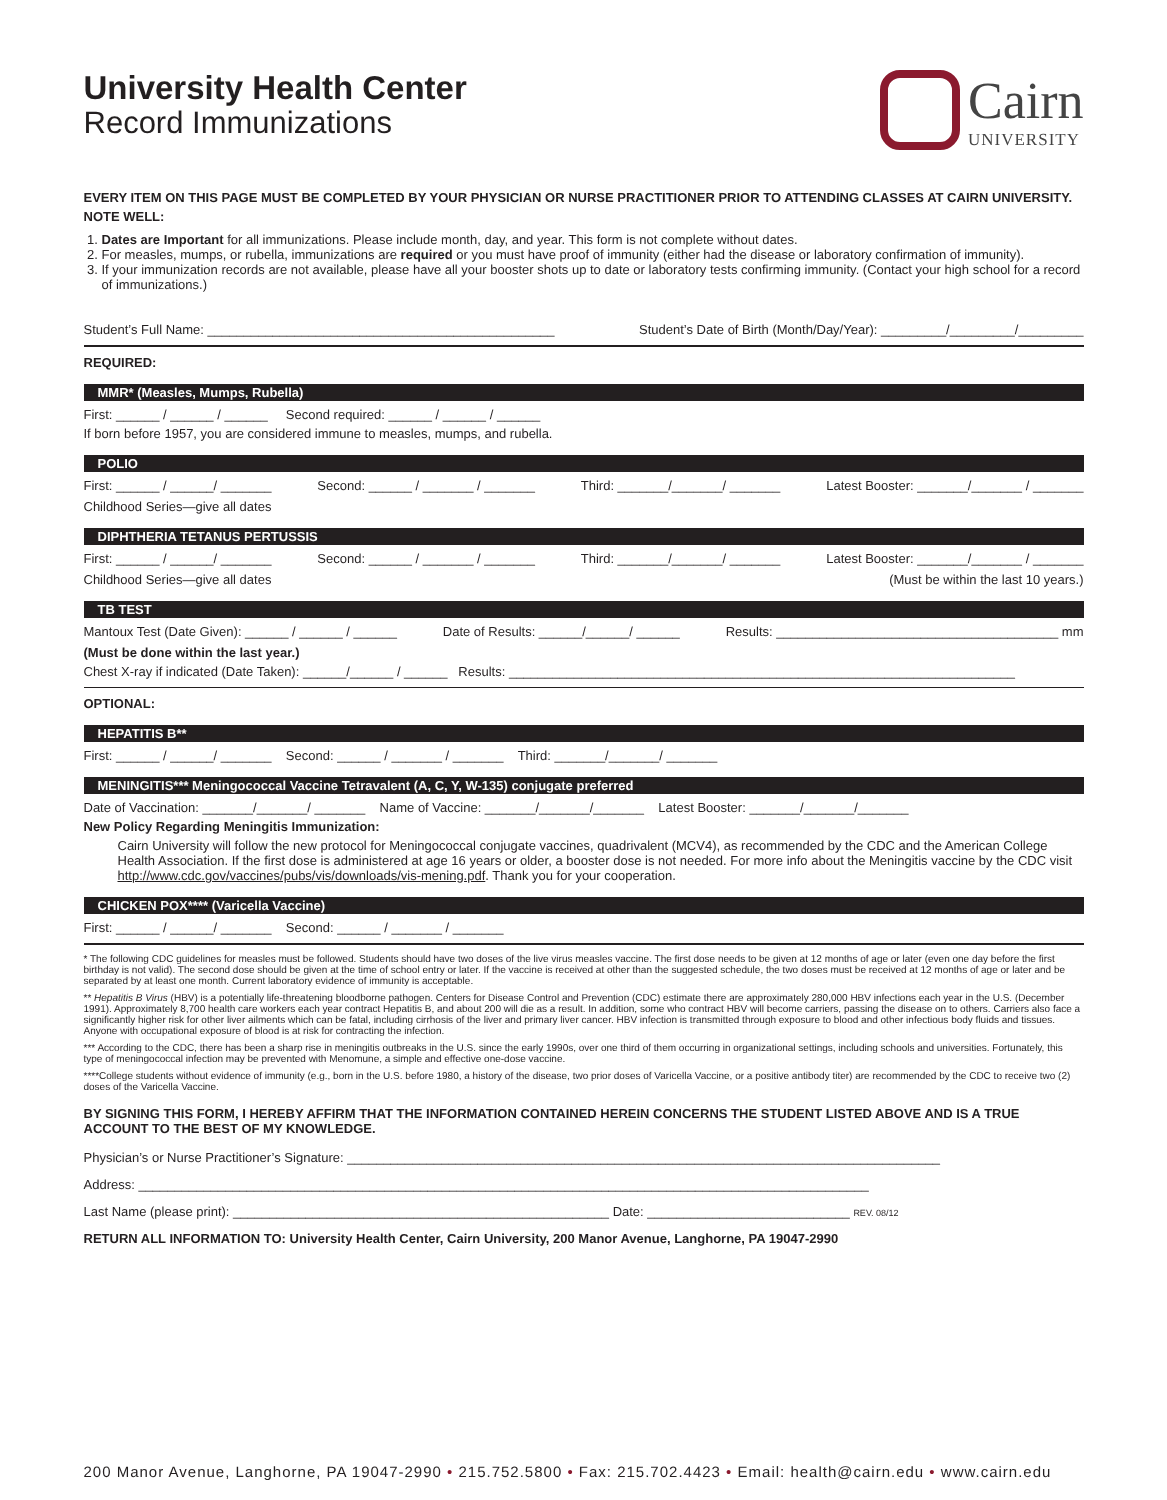University Health Center
Record Immunizations
Cairn
UNIVERSITY
EVERY ITEM ON THIS PAGE MUST BE COMPLETED BY YOUR PHYSICIAN OR NURSE PRACTITIONER PRIOR TO ATTENDING CLASSES AT CAIRN UNIVERSITY.
NOTE WELL:
1. Dates are Important for all immunizations. Please include month, day, and year. This form is not complete without dates.
2. For measles, mumps, or rubella, immunizations are required or you must have proof of immunity (either had the disease or laboratory confirmation of immunity).
3. If your immunization records are not available, please have all your booster shots up to date or laboratory tests confirming immunity. (Contact your high school for a record of immunizations.)
Student’s Full Name: ________________________________________________ Student’s Date of Birth (Month/Day/Year): _________/_________/_________
REQUIRED:
MMR* (Measles, Mumps, Rubella)
First: ______ / ______ / ______ Second required: ______ / ______ / ______
If born before 1957, you are considered immune to measles, mumps, and rubella.
POLIO
First: ______ / ______/ _______ Second: ______ / _______ / _______ Third: _______/_______/ _______ Latest Booster: _______/_______ / _______
Childhood Series—give all dates
DIPHTHERIA TETANUS PERTUSSIS
First: ______ / ______/ _______ Second: ______ / _______ / _______ Third: _______/_______/ _______ Latest Booster: _______/_______ / _______
Childhood Series—give all dates (Must be within the last 10 years.)
TB TEST
Mantoux Test (Date Given): ______ / ______ / ______ Date of Results: ______/______/ ______ Results: _______________________________________ mm
(Must be done within the last year.)
Chest X-ray if indicated (Date Taken): ______/______ / ______ Results: ______________________________________________________________________
OPTIONAL:
HEPATITIS B**
First: ______ / ______/ _______ Second: ______ / _______ / _______ Third: _______/_______/ _______
MENINGITIS*** Meningococcal Vaccine Tetravalent (A, C, Y, W-135) conjugate preferred
Date of Vaccination: _______/_______/ _______ Name of Vaccine: _______/_______/_______ Latest Booster: _______/_______/_______
New Policy Regarding Meningitis Immunization:
Cairn University will follow the new protocol for Meningococcal conjugate vaccines, quadrivalent (MCV4), as recommended by the CDC and the American College Health Association. If the first dose is administered at age 16 years or older, a booster dose is not needed. For more info about the Meningitis vaccine by the CDC visit http://www.cdc.gov/vaccines/pubs/vis/downloads/vis-mening.pdf. Thank you for your cooperation.
CHICKEN POX**** (Varicella Vaccine)
First: ______ / ______/ _______ Second: ______ / _______ / _______
* The following CDC guidelines for measles must be followed. Students should have two doses of the live virus measles vaccine. The first dose needs to be given at 12 months of age or later (even one day before the first birthday is not valid). The second dose should be given at the time of school entry or later. If the vaccine is received at other than the suggested schedule, the two doses must be received at 12 months of age or later and be separated by at least one month. Current laboratory evidence of immunity is acceptable.
** Hepatitis B Virus (HBV) is a potentially life-threatening bloodborne pathogen. Centers for Disease Control and Prevention (CDC) estimate there are approximately 280,000 HBV infections each year in the U.S. (December 1991). Approximately 8,700 health care workers each year contract Hepatitis B, and about 200 will die as a result. In addition, some who contract HBV will become carriers, passing the disease on to others. Carriers also face a significantly higher risk for other liver ailments which can be fatal, including cirrhosis of the liver and primary liver cancer. HBV infection is transmitted through exposure to blood and other infectious body fluids and tissues. Anyone with occupational exposure of blood is at risk for contracting the infection.
*** According to the CDC, there has been a sharp rise in meningitis outbreaks in the U.S. since the early 1990s, over one third of them occurring in organizational settings, including schools and universities. Fortunately, this type of meningococcal infection may be prevented with Menomune, a simple and effective one-dose vaccine.
****College students without evidence of immunity (e.g., born in the U.S. before 1980, a history of the disease, two prior doses of Varicella Vaccine, or a positive antibody titer) are recommended by the CDC to receive two (2) doses of the Varicella Vaccine.
BY SIGNING THIS FORM, I HEREBY AFFIRM THAT THE INFORMATION CONTAINED HEREIN CONCERNS THE STUDENT LISTED ABOVE AND IS A TRUE ACCOUNT TO THE BEST OF MY KNOWLEDGE.
Physician’s or Nurse Practitioner’s Signature: __________________________________________________________________________________
Address: _____________________________________________________________________________________________________
Last Name (please print): ____________________________________________________ Date: ____________________________ REV. 08/12
RETURN ALL INFORMATION TO: University Health Center, Cairn University, 200 Manor Avenue, Langhorne, PA 19047-2990
200 Manor Avenue, Langhorne, PA 19047-2990 • 215.752.5800 • Fax: 215.702.4423 • Email: health@cairn.edu • www.cairn.edu